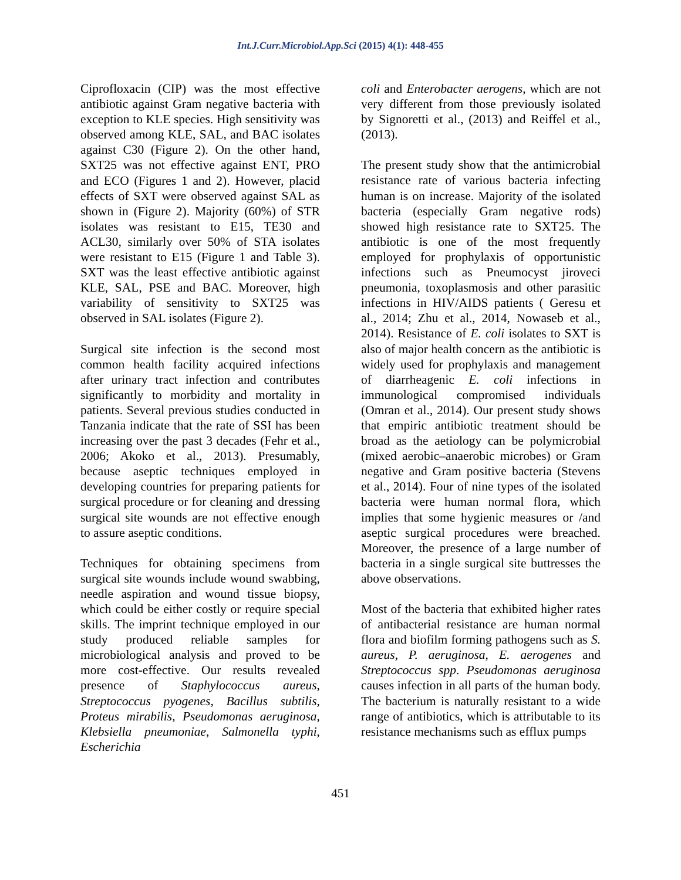Int.J.Curr.Microbiol.App.Sci (2015) 4(1): 448-455
Ciprofloxacin (CIP) was the most effective antibiotic against Gram negative bacteria with exception to KLE species. High sensitivity was observed among KLE, SAL, and BAC isolates against C30 (Figure 2). On the other hand, SXT25 was not effective against ENT, PRO and ECO (Figures 1 and 2). However, placid effects of SXT were observed against SAL as shown in (Figure 2). Majority (60%) of STR isolates was resistant to E15, TE30 and ACL30, similarly over 50% of STA isolates were resistant to E15 (Figure 1 and Table 3). SXT was the least effective antibiotic against KLE, SAL, PSE and BAC. Moreover, high variability of sensitivity to SXT25 was observed in SAL isolates (Figure 2).
Surgical site infection is the second most common health facility acquired infections after urinary tract infection and contributes significantly to morbidity and mortality in patients. Several previous studies conducted in Tanzania indicate that the rate of SSI has been increasing over the past 3 decades (Fehr et al., 2006; Akoko et al., 2013). Presumably, because aseptic techniques employed in developing countries for preparing patients for surgical procedure or for cleaning and dressing surgical site wounds are not effective enough to assure aseptic conditions.
Techniques for obtaining specimens from surgical site wounds include wound swabbing, needle aspiration and wound tissue biopsy, which could be either costly or require special skills. The imprint technique employed in our study produced reliable samples for microbiological analysis and proved to be more cost-effective. Our results revealed presence of Staphylococcus aureus, Streptococcus pyogenes, Bacillus subtilis, Proteus mirabilis, Pseudomonas aeruginosa, Klebsiella pneumoniae, Salmonella typhi, Escherichia
coli and Enterobacter aerogens, which are not very different from those previously isolated by Signoretti et al., (2013) and Reiffel et al., (2013).
The present study show that the antimicrobial resistance rate of various bacteria infecting human is on increase. Majority of the isolated bacteria (especially Gram negative rods) showed high resistance rate to SXT25. The antibiotic is one of the most frequently employed for prophylaxis of opportunistic infections such as Pneumocyst jiroveci pneumonia, toxoplasmosis and other parasitic infections in HIV/AIDS patients ( Geresu et al., 2014; Zhu et al., 2014, Nowaseb et al., 2014). Resistance of E. coli isolates to SXT is also of major health concern as the antibiotic is widely used for prophylaxis and management of diarrheagenic E. coli infections in immunological compromised individuals (Omran et al., 2014). Our present study shows that empiric antibiotic treatment should be broad as the aetiology can be polymicrobial (mixed aerobic–anaerobic microbes) or Gram negative and Gram positive bacteria (Stevens et al., 2014). Four of nine types of the isolated bacteria were human normal flora, which implies that some hygienic measures or /and aseptic surgical procedures were breached. Moreover, the presence of a large number of bacteria in a single surgical site buttresses the above observations.
Most of the bacteria that exhibited higher rates of antibacterial resistance are human normal flora and biofilm forming pathogens such as S. aureus, P. aeruginosa, E. aerogenes and Streptococcus spp. Pseudomonas aeruginosa causes infection in all parts of the human body. The bacterium is naturally resistant to a wide range of antibiotics, which is attributable to its resistance mechanisms such as efflux pumps
451